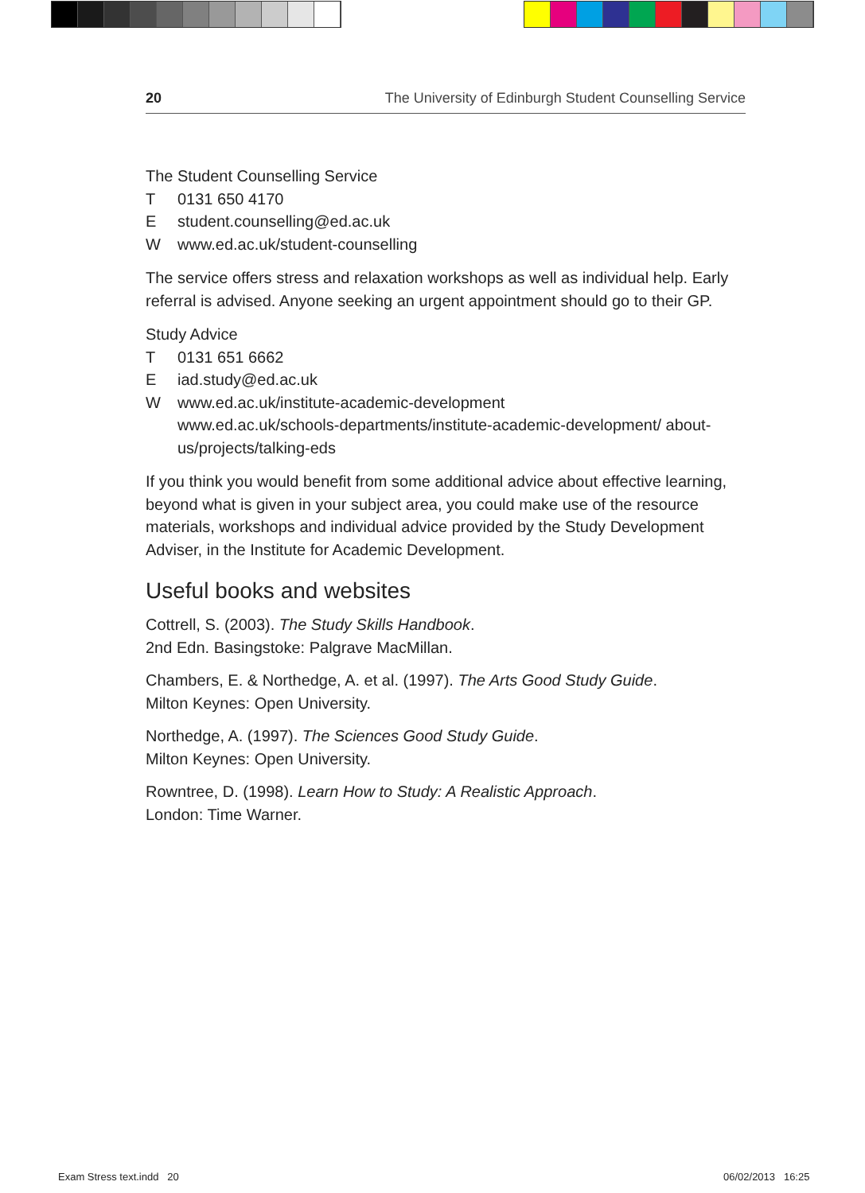20 The University of Edinburgh Student Counselling Service
The Student Counselling Service
T 0131 650 4170
Estudent.counselling@ed.ac.uk
Wwww.ed.ac.uk/student-counselling
The service offers stress and relaxation workshops as well as individual help. Early referral is advised. Anyone seeking an urgent appointment should go to their GP.
Study Advice
T 0131 651 6662
Eiad.study@ed.ac.uk
Wwww.ed.ac.uk/institute-academic-development
www.ed.ac.uk/schools-departments/institute-academic-development/ about-us/projects/talking-eds
If you think you would benefit from some additional advice about effective learning, beyond what is given in your subject area, you could make use of the resource materials, workshops and individual advice provided by the Study Development Adviser, in the Institute for Academic Development.
Useful books and websites
Cottrell, S. (2003). The Study Skills Handbook.
2nd Edn. Basingstoke: Palgrave MacMillan.
Chambers, E. & Northedge, A. et al. (1997). The Arts Good Study Guide.
Milton Keynes: Open University.
Northedge, A. (1997). The Sciences Good Study Guide.
Milton Keynes: Open University.
Rowntree, D. (1998). Learn How to Study: A Realistic Approach.
London: Time Warner.
Exam Stress text.indd 20 06/02/2013 16:25